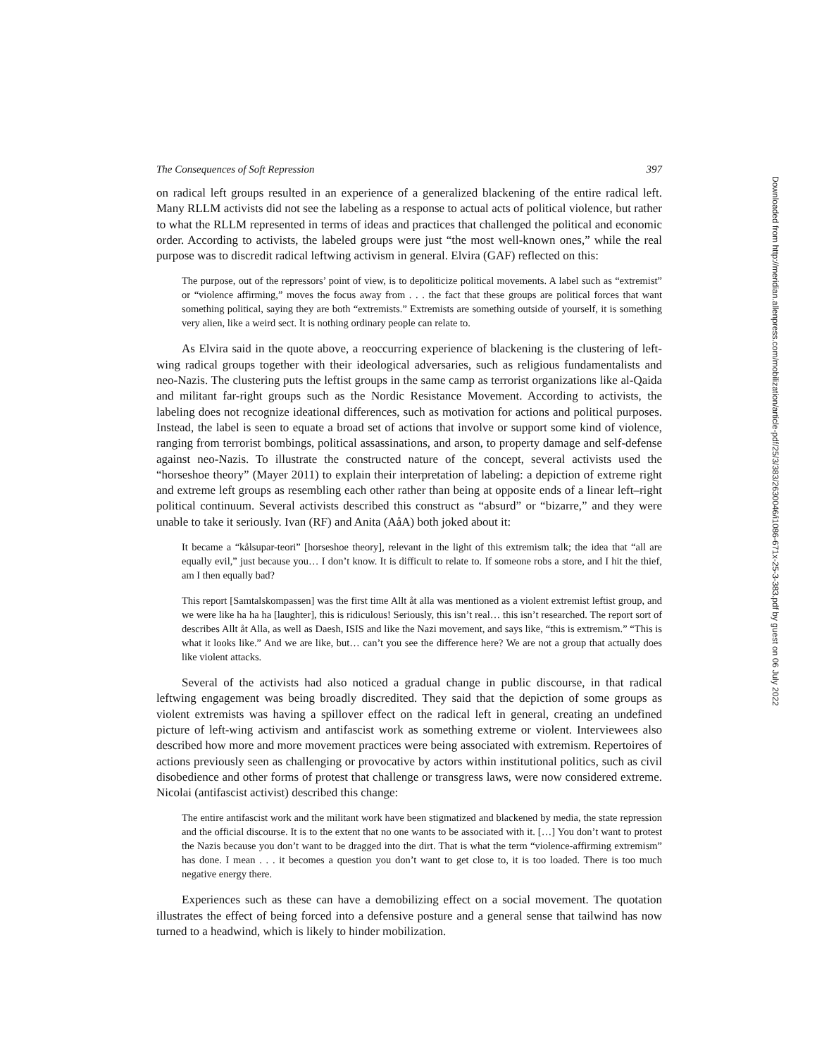The Consequences of Soft Repression 397
on radical left groups resulted in an experience of a generalized blackening of the entire radical left. Many RLLM activists did not see the labeling as a response to actual acts of political violence, but rather to what the RLLM represented in terms of ideas and practices that challenged the political and economic order. According to activists, the labeled groups were just “the most well-known ones,” while the real purpose was to discredit radical leftwing activism in general. Elvira (GAF) reflected on this:
The purpose, out of the repressors’ point of view, is to depoliticize political movements. A label such as “extremist” or “violence affirming,” moves the focus away from . . . the fact that these groups are political forces that want something political, saying they are both “extremists.” Extremists are something outside of yourself, it is something very alien, like a weird sect. It is nothing ordinary people can relate to.
As Elvira said in the quote above, a reoccurring experience of blackening is the clustering of left-wing radical groups together with their ideological adversaries, such as religious fundamentalists and neo-Nazis. The clustering puts the leftist groups in the same camp as terrorist organizations like al-Qaida and militant far-right groups such as the Nordic Resistance Movement. According to activists, the labeling does not recognize ideational differences, such as motivation for actions and political purposes. Instead, the label is seen to equate a broad set of actions that involve or support some kind of violence, ranging from terrorist bombings, political assassinations, and arson, to property damage and self-defense against neo-Nazis. To illustrate the constructed nature of the concept, several activists used the “horseshoe theory” (Mayer 2011) to explain their interpretation of labeling: a depiction of extreme right and extreme left groups as resembling each other rather than being at opposite ends of a linear left–right political continuum. Several activists described this construct as “absurd” or “bizarre,” and they were unable to take it seriously. Ivan (RF) and Anita (AåA) both joked about it:
It became a “kålsupar-teori” [horseshoe theory], relevant in the light of this extremism talk; the idea that “all are equally evil,” just because you… I don’t know. It is difficult to relate to. If someone robs a store, and I hit the thief, am I then equally bad?
This report [Samtalskompassen] was the first time Allt åt alla was mentioned as a violent extremist leftist group, and we were like ha ha ha [laughter], this is ridiculous! Seriously, this isn’t real… this isn’t researched. The report sort of describes Allt åt Alla, as well as Daesh, ISIS and like the Nazi movement, and says like, “this is extremism.” “This is what it looks like.” And we are like, but… can’t you see the difference here? We are not a group that actually does like violent attacks.
Several of the activists had also noticed a gradual change in public discourse, in that radical leftwing engagement was being broadly discredited. They said that the depiction of some groups as violent extremists was having a spillover effect on the radical left in general, creating an undefined picture of left-wing activism and antifascist work as something extreme or violent. Interviewees also described how more and more movement practices were being associated with extremism. Repertoires of actions previously seen as challenging or provocative by actors within institutional politics, such as civil disobedience and other forms of protest that challenge or transgress laws, were now considered extreme. Nicolai (antifascist activist) described this change:
The entire antifascist work and the militant work have been stigmatized and blackened by media, the state repression and the official discourse. It is to the extent that no one wants to be associated with it. […] You don’t want to protest the Nazis because you don’t want to be dragged into the dirt. That is what the term “violence-affirming extremism” has done. I mean . . . it becomes a question you don’t want to get close to, it is too loaded. There is too much negative energy there.
Experiences such as these can have a demobilizing effect on a social movement. The quotation illustrates the effect of being forced into a defensive posture and a general sense that tailwind has now turned to a headwind, which is likely to hinder mobilization.
Downloaded from http://meridian.allenpress.com/mobilization/article-pdf/25/3/383/2630046/i1086-671x-25-3-383.pdf by guest on 06 July 2022